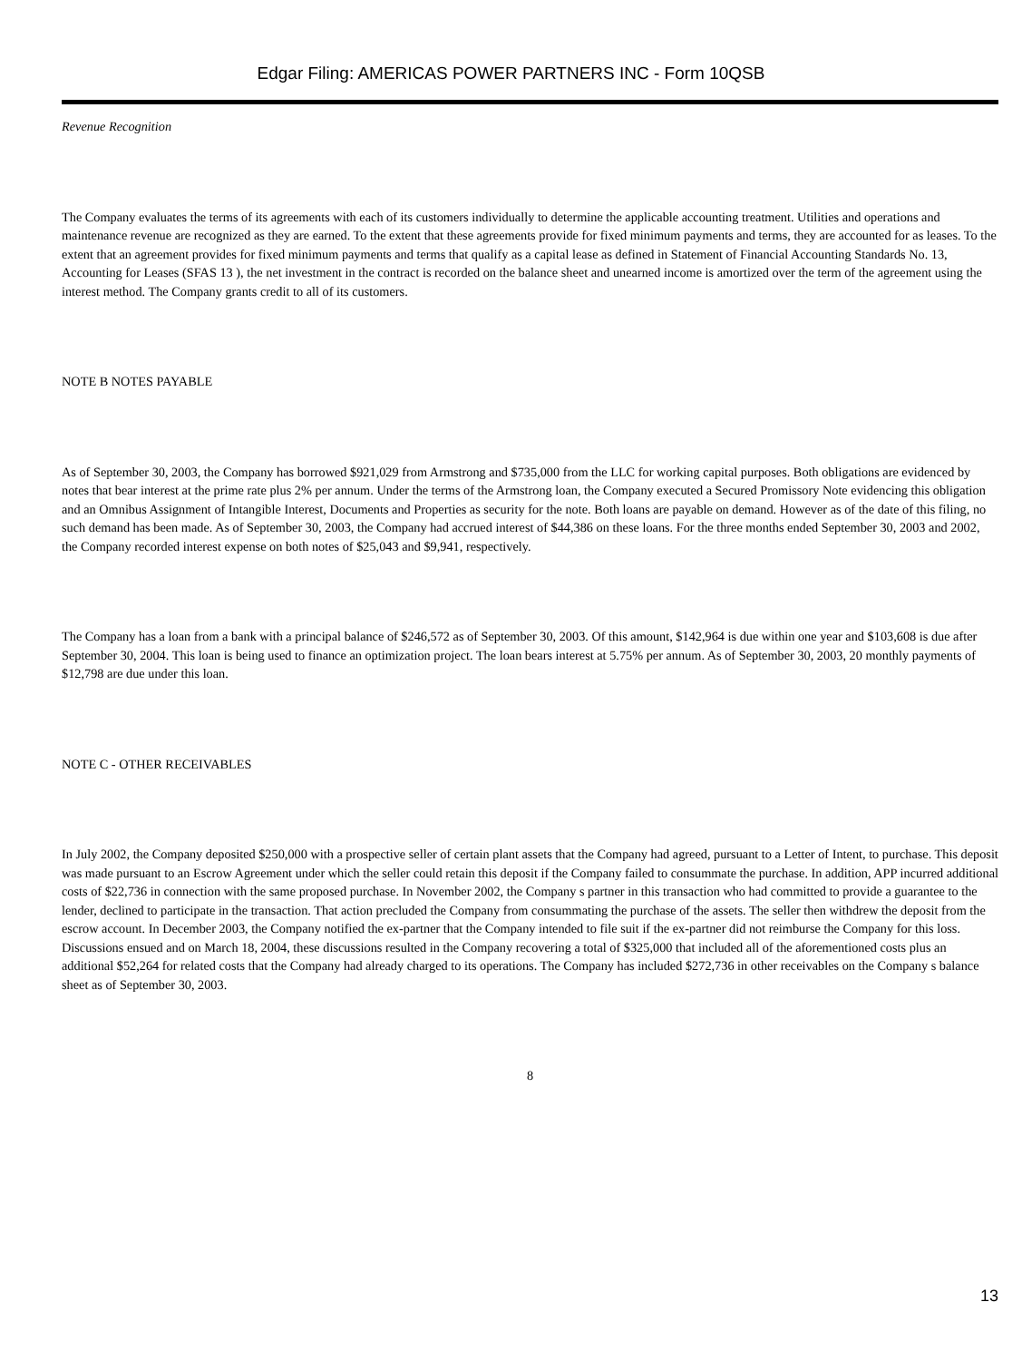Edgar Filing: AMERICAS POWER PARTNERS INC - Form 10QSB
Revenue Recognition
The Company evaluates the terms of its agreements with each of its customers individually to determine the applicable accounting treatment. Utilities and operations and maintenance revenue are recognized as they are earned. To the extent that these agreements provide for fixed minimum payments and terms, they are accounted for as leases. To the extent that an agreement provides for fixed minimum payments and terms that qualify as a capital lease as defined in Statement of Financial Accounting Standards No. 13, Accounting for Leases (SFAS 13 ), the net investment in the contract is recorded on the balance sheet and unearned income is amortized over the term of the agreement using the interest method. The Company grants credit to all of its customers.
NOTE B NOTES PAYABLE
As of September 30, 2003, the Company has borrowed $921,029 from Armstrong and $735,000 from the LLC for working capital purposes. Both obligations are evidenced by notes that bear interest at the prime rate plus 2% per annum. Under the terms of the Armstrong loan, the Company executed a Secured Promissory Note evidencing this obligation and an Omnibus Assignment of Intangible Interest, Documents and Properties as security for the note. Both loans are payable on demand. However as of the date of this filing, no such demand has been made. As of September 30, 2003, the Company had accrued interest of $44,386 on these loans. For the three months ended September 30, 2003 and 2002, the Company recorded interest expense on both notes of $25,043 and $9,941, respectively.
The Company has a loan from a bank with a principal balance of $246,572 as of September 30, 2003. Of this amount, $142,964 is due within one year and $103,608 is due after September 30, 2004. This loan is being used to finance an optimization project. The loan bears interest at 5.75% per annum. As of September 30, 2003, 20 monthly payments of $12,798 are due under this loan.
NOTE C - OTHER RECEIVABLES
In July 2002, the Company deposited $250,000 with a prospective seller of certain plant assets that the Company had agreed, pursuant to a Letter of Intent, to purchase. This deposit was made pursuant to an Escrow Agreement under which the seller could retain this deposit if the Company failed to consummate the purchase. In addition, APP incurred additional costs of $22,736 in connection with the same proposed purchase. In November 2002, the Company s partner in this transaction who had committed to provide a guarantee to the lender, declined to participate in the transaction. That action precluded the Company from consummating the purchase of the assets. The seller then withdrew the deposit from the escrow account. In December 2003, the Company notified the ex-partner that the Company intended to file suit if the ex-partner did not reimburse the Company for this loss. Discussions ensued and on March 18, 2004, these discussions resulted in the Company recovering a total of $325,000 that included all of the aforementioned costs plus an additional $52,264 for related costs that the Company had already charged to its operations. The Company has included $272,736 in other receivables on the Company s balance sheet as of September 30, 2003.
8
13